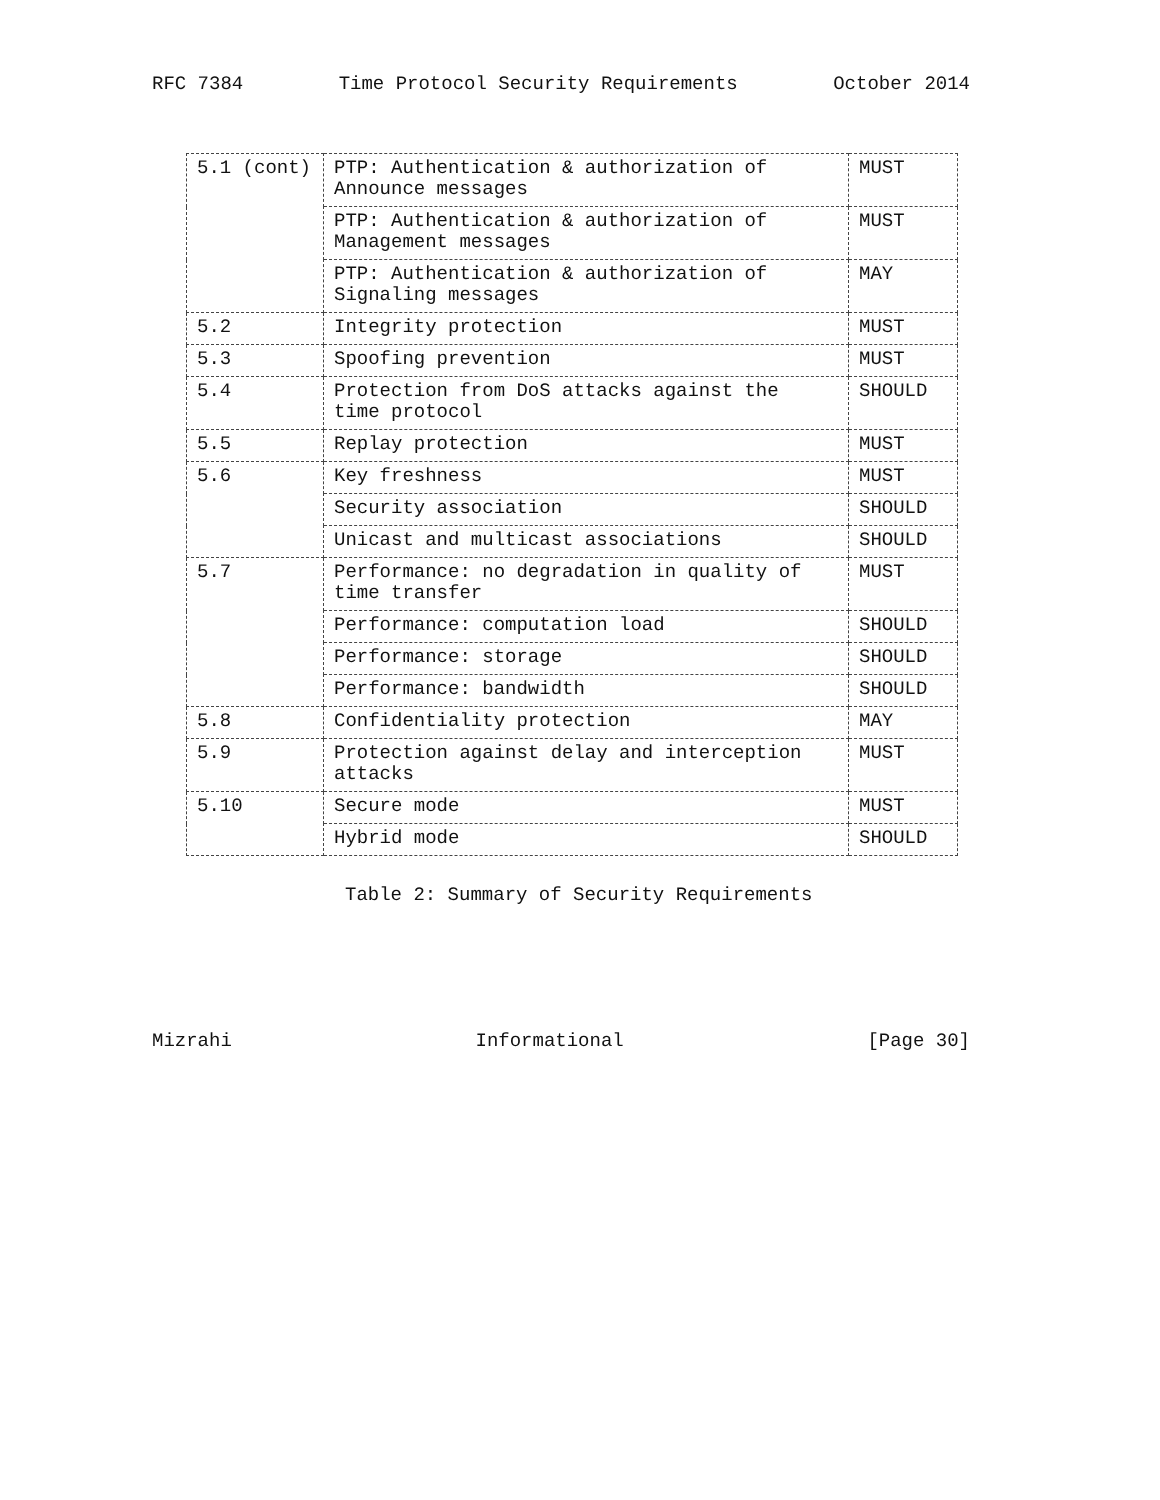RFC 7384 Time Protocol Security Requirements October 2014
| 5.1 (cont) | PTP: Authentication & authorization of Announce messages | MUST |
| | PTP: Authentication & authorization of Management messages | MUST |
| | PTP: Authentication & authorization of Signaling messages | MAY |
| 5.2 | Integrity protection | MUST |
| 5.3 | Spoofing prevention | MUST |
| 5.4 | Protection from DoS attacks against the time protocol | SHOULD |
| 5.5 | Replay protection | MUST |
| 5.6 | Key freshness | MUST |
| | Security association | SHOULD |
| | Unicast and multicast associations | SHOULD |
| 5.7 | Performance: no degradation in quality of time transfer | MUST |
| | Performance: computation load | SHOULD |
| | Performance: storage | SHOULD |
| | Performance: bandwidth | SHOULD |
| 5.8 | Confidentiality protection | MAY |
| 5.9 | Protection against delay and interception attacks | MUST |
| 5.10 | Secure mode | MUST |
| | Hybrid mode | SHOULD |
Table 2: Summary of Security Requirements
Mizrahi Informational [Page 30]